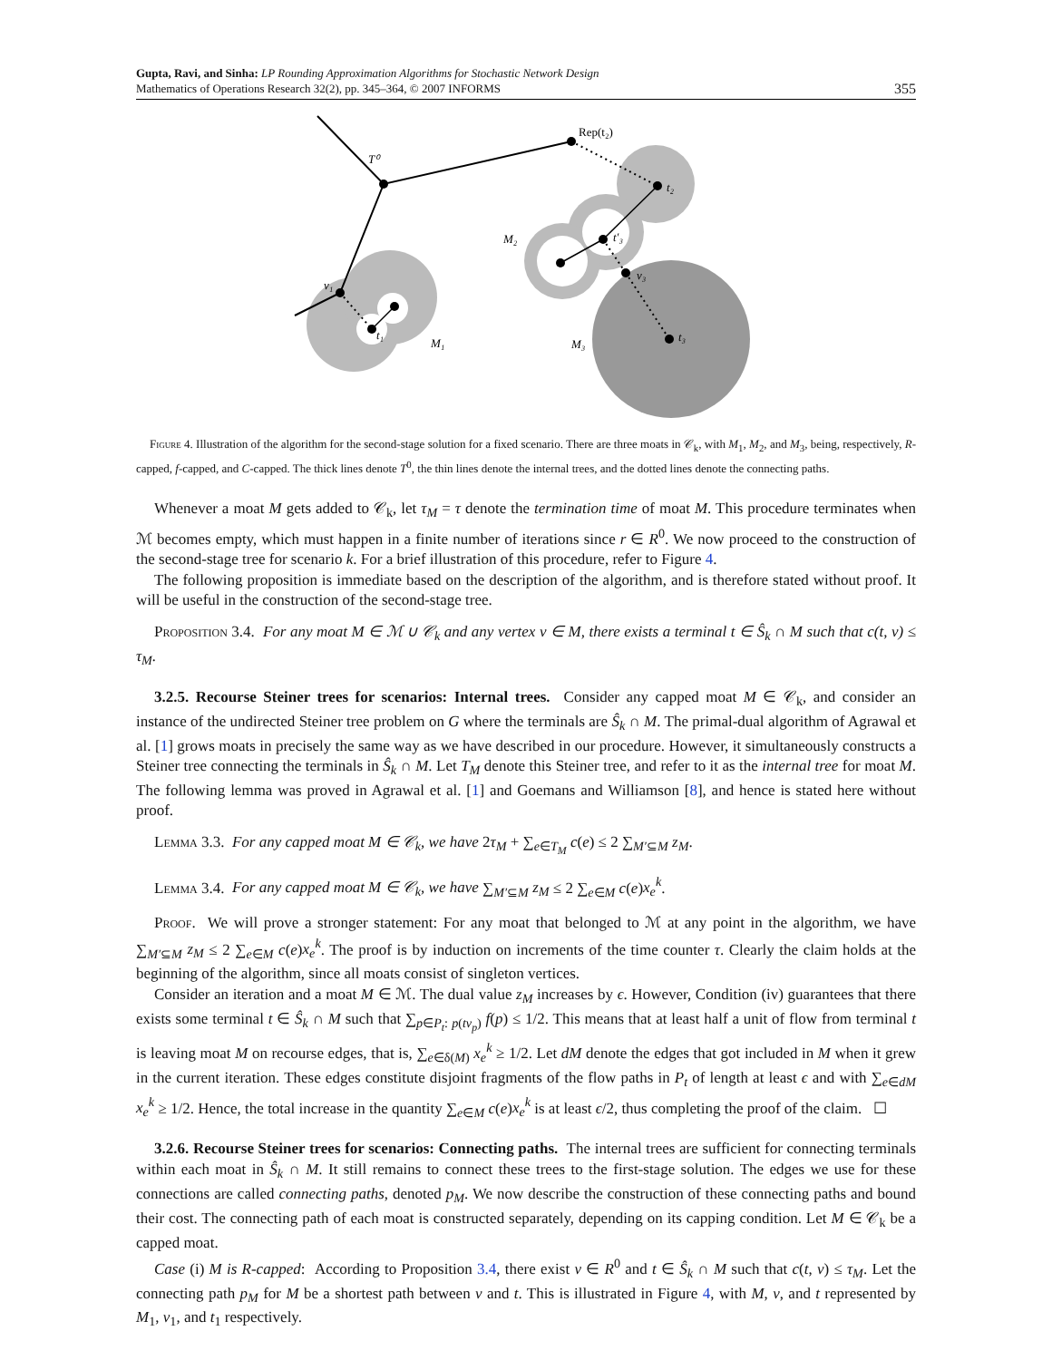Gupta, Ravi, and Sinha: LP Rounding Approximation Algorithms for Stochastic Network Design
Mathematics of Operations Research 32(2), pp. 345–364, © 2007 INFORMS
355
T⁰
Rep(t₂)
t₂
M₂
t′₃
v₃
t₃
M₃
v₁
t₁
M₁
Figure 4. Illustration of the algorithm for the second-stage solution for a fixed scenario. There are three moats in 𝒞<sub>k</sub>, with M<sub>1</sub>, M<sub>2</sub>, and M<sub>3</sub>, being, respectively, R-capped, f-capped, and C-capped. The thick lines denote T<sup>0</sup>, the thin lines denote the internal trees, and the dotted lines denote the connecting paths.
Whenever a moat M gets added to 𝒞<sub>k</sub>, let τ<sub>M</sub> = τ denote the termination time of moat M. This procedure terminates when ℳ becomes empty, which must happen in a finite number of iterations since r ∈ R<sup>0</sup>. We now proceed to the construction of the second-stage tree for scenario k. For a brief illustration of this procedure, refer to Figure 4.
The following proposition is immediate based on the description of the algorithm, and is therefore stated without proof. It will be useful in the construction of the second-stage tree.
Proposition 3.4. For any moat M ∈ ℳ ∪ 𝒞<sub>k</sub> and any vertex v ∈ M, there exists a terminal t ∈ Ŝ<sub>k</sub> ∩ M such that c(t, v) ≤ τ<sub>M</sub>.
3.2.5. Recourse Steiner trees for scenarios: Internal trees. Consider any capped moat M ∈ 𝒞<sub>k</sub>, and consider an instance of the undirected Steiner tree problem on G where the terminals are Ŝ<sub>k</sub> ∩ M. The primal-dual algorithm of Agrawal et al. [1] grows moats in precisely the same way as we have described in our procedure. However, it simultaneously constructs a Steiner tree connecting the terminals in Ŝ<sub>k</sub> ∩ M. Let T<sub>M</sub> denote this Steiner tree, and refer to it as the internal tree for moat M. The following lemma was proved in Agrawal et al. [1] and Goemans and Williamson [8], and hence is stated here without proof.
Lemma 3.3. For any capped moat M ∈ 𝒞<sub>k</sub>, we have 2τ<sub>M</sub> + ∑<sub>e∈T<sub>M</sub></sub> c(e) ≤ 2 ∑<sub>M′⊆M</sub> z<sub>M</sub>.
Lemma 3.4. For any capped moat M ∈ 𝒞<sub>k</sub>, we have ∑<sub>M′⊆M</sub> z<sub>M</sub> ≤ 2 ∑<sub>e∈M</sub> c(e)x<sub>e</sub><sup>k</sup>.
Proof. We will prove a stronger statement: For any moat that belonged to ℳ at any point in the algorithm, we have ∑<sub>M′⊆M</sub> z<sub>M</sub> ≤ 2 ∑<sub>e∈M</sub> c(e)x<sub>e</sub><sup>k</sup>. The proof is by induction on increments of the time counter τ. Clearly the claim holds at the beginning of the algorithm, since all moats consist of singleton vertices.
Consider an iteration and a moat M ∈ ℳ. The dual value z<sub>M</sub> increases by ϵ. However, Condition (iv) guarantees that there exists some terminal t ∈ Ŝ<sub>k</sub> ∩ M such that ∑<sub>p∈P<sub>t</sub>: p(tv<sub>p</sub>)</sub> f(p) ≤ 1/2. This means that at least half a unit of flow from terminal t is leaving moat M on recourse edges, that is, ∑<sub>e∈δ(M)</sub> x<sub>e</sub><sup>k</sup> ≥ 1/2. Let dM denote the edges that got included in M when it grew in the current iteration. These edges constitute disjoint fragments of the flow paths in P<sub>t</sub> of length at least ϵ and with ∑<sub>e∈dM</sub> x<sub>e</sub><sup>k</sup> ≥ 1/2. Hence, the total increase in the quantity ∑<sub>e∈M</sub> c(e)x<sub>e</sub><sup>k</sup> is at least ϵ/2, thus completing the proof of the claim. ☐
3.2.6. Recourse Steiner trees for scenarios: Connecting paths. The internal trees are sufficient for connecting terminals within each moat in Ŝ<sub>k</sub> ∩ M. It still remains to connect these trees to the first-stage solution. The edges we use for these connections are called connecting paths, denoted p<sub>M</sub>. We now describe the construction of these connecting paths and bound their cost. The connecting path of each moat is constructed separately, depending on its capping condition. Let M ∈ 𝒞<sub>k</sub> be a capped moat.
Case (i) M is R-capped: According to Proposition 3.4, there exist v ∈ R<sup>0</sup> and t ∈ Ŝ<sub>k</sub> ∩ M such that c(t, v) ≤ τ<sub>M</sub>. Let the connecting path p<sub>M</sub> for M be a shortest path between v and t. This is illustrated in Figure 4, with M, v, and t represented by M<sub>1</sub>, v<sub>1</sub>, and t<sub>1</sub> respectively.